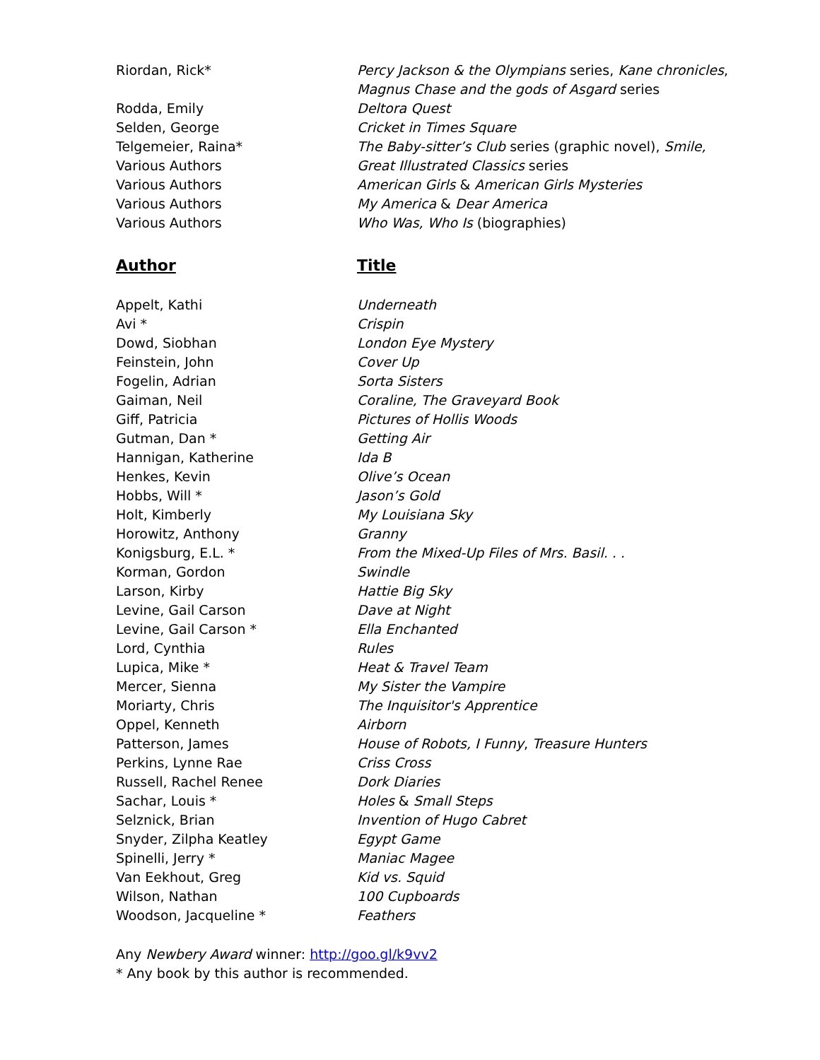| Riordan, Rick* | Percy Jackson & the Olympians series, Kane chronicles , Magnus Chase and the gods of Asgard series |
| Rodda, Emily | Deltora Quest |
| Selden, George | Cricket in Times Square |
| Telgemeier, Raina* | The Baby-sitter’s Club series (graphic novel), Smile, |
| Various Authors | Great Illustrated Classics series |
| Various Authors | American Girls & American Girls Mysteries |
| Various Authors | My America & Dear America |
| Various Authors | Who Was, Who Is (biographies) |
| Author | Title |
| Appelt, Kathi | Underneath |
| Avi * | Crispin |
| Dowd, Siobhan | London Eye Mystery |
| Feinstein, John | Cover Up |
| Fogelin, Adrian | Sorta Sisters |
| Gaiman, Neil | Coraline, The Graveyard Book |
| Giff, Patricia | Pictures of Hollis Woods |
| Gutman, Dan * | Getting Air |
| Hannigan, Katherine | Ida B |
| Henkes, Kevin | Olive’s Ocean |
| Hobbs, Will * | Jason’s Gold |
| Holt, Kimberly | My Louisiana Sky |
| Horowitz, Anthony | Granny |
| Konigsburg, E.L. * | From the Mixed-Up Files of Mrs. Basil. . . |
| Korman, Gordon | Swindle |
| Larson, Kirby | Hattie Big Sky |
| Levine, Gail Carson | Dave at Night |
| Levine, Gail Carson * | Ella Enchanted |
| Lord, Cynthia | Rules |
| Lupica, Mike * | Heat & Travel Team |
| Mercer, Sienna | My Sister the Vampire |
| Moriarty, Chris | The Inquisitor's Apprentice |
| Oppel, Kenneth | Airborn |
| Patterson, James | House of Robots, I Funny , Treasure Hunters |
| Perkins, Lynne Rae | Criss Cross |
| Russell, Rachel Renee | Dork Diaries |
| Sachar, Louis * | Holes & Small Steps |
| Selznick, Brian | Invention of Hugo Cabret |
| Snyder, Zilpha Keatley | Egypt Game |
| Spinelli, Jerry * | Maniac Magee |
| Van Eekhout, Greg | Kid vs. Squid |
| Wilson, Nathan | 100 Cupboards |
| Woodson, Jacqueline * | Feathers |
Any Newbery Award winner: http://goo.gl/k9vv2
* Any book by this author is recommended.